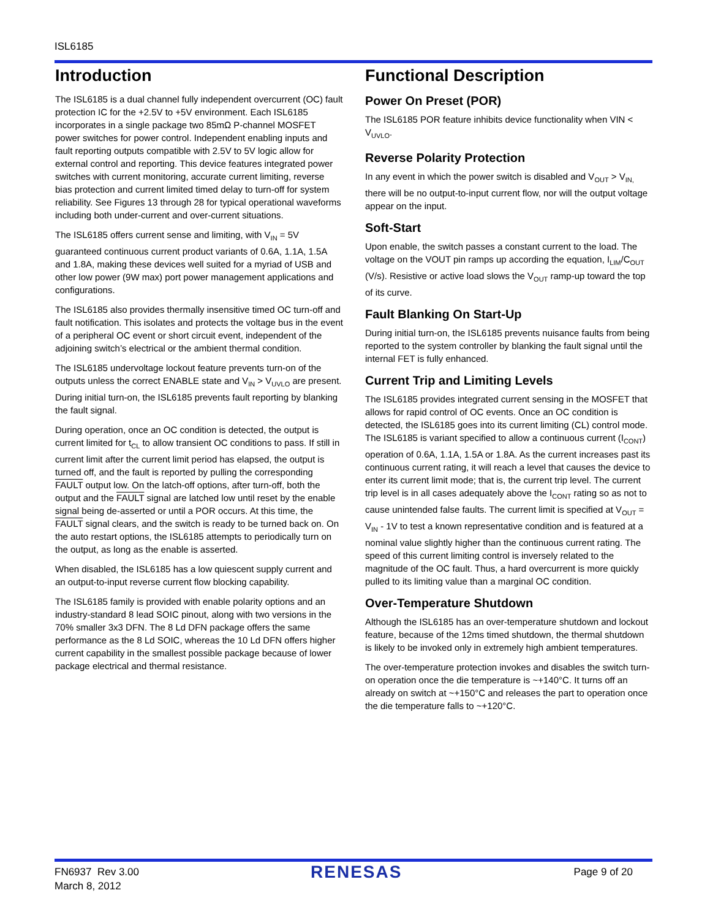ISL6185
Introduction
The ISL6185 is a dual channel fully independent overcurrent (OC) fault protection IC for the +2.5V to +5V environment. Each ISL6185 incorporates in a single package two 85mΩ P-channel MOSFET power switches for power control. Independent enabling inputs and fault reporting outputs compatible with 2.5V to 5V logic allow for external control and reporting. This device features integrated power switches with current monitoring, accurate current limiting, reverse bias protection and current limited timed delay to turn-off for system reliability. See Figures 13 through 28 for typical operational waveforms including both under-current and over-current situations.
The ISL6185 offers current sense and limiting, with V<sub>IN</sub> = 5V guaranteed continuous current product variants of 0.6A, 1.1A, 1.5A and 1.8A, making these devices well suited for a myriad of USB and other low power (9W max) port power management applications and configurations.
The ISL6185 also provides thermally insensitive timed OC turn-off and fault notification. This isolates and protects the voltage bus in the event of a peripheral OC event or short circuit event, independent of the adjoining switch’s electrical or the ambient thermal condition.
The ISL6185 undervoltage lockout feature prevents turn-on of the outputs unless the correct ENABLE state and V<sub>IN</sub> > V<sub>UVLO</sub> are present. During initial turn-on, the ISL6185 prevents fault reporting by blanking the fault signal.
During operation, once an OC condition is detected, the output is current limited for t<sub>CL</sub> to allow transient OC conditions to pass. If still in current limit after the current limit period has elapsed, the output is turned off, and the fault is reported by pulling the corresponding FAULT output low. On the latch-off options, after turn-off, both the output and the FAULT signal are latched low until reset by the enable signal being de-asserted or until a POR occurs. At this time, the FAULT signal clears, and the switch is ready to be turned back on. On the auto restart options, the ISL6185 attempts to periodically turn on the output, as long as the enable is asserted.
When disabled, the ISL6185 has a low quiescent supply current and an output-to-input reverse current flow blocking capability.
The ISL6185 family is provided with enable polarity options and an industry-standard 8 lead SOIC pinout, along with two versions in the 70% smaller 3x3 DFN. The 8 Ld DFN package offers the same performance as the 8 Ld SOIC, whereas the 10 Ld DFN offers higher current capability in the smallest possible package because of lower package electrical and thermal resistance.
Functional Description
Power On Preset (POR)
The ISL6185 POR feature inhibits device functionality when VIN < V<sub>UVLO</sub>.
Reverse Polarity Protection
In any event in which the power switch is disabled and V<sub>OUT</sub> > V<sub>IN,</sub> there will be no output-to-input current flow, nor will the output voltage appear on the input.
Soft-Start
Upon enable, the switch passes a constant current to the load. The voltage on the VOUT pin ramps up according the equation, I<sub>LIM</sub>/C<sub>OUT</sub> (V/s). Resistive or active load slows the V<sub>OUT</sub> ramp-up toward the top of its curve.
Fault Blanking On Start-Up
During initial turn-on, the ISL6185 prevents nuisance faults from being reported to the system controller by blanking the fault signal until the internal FET is fully enhanced.
Current Trip and Limiting Levels
The ISL6185 provides integrated current sensing in the MOSFET that allows for rapid control of OC events. Once an OC condition is detected, the ISL6185 goes into its current limiting (CL) control mode. The ISL6185 is variant specified to allow a continuous current (I<sub>CONT</sub>) operation of 0.6A, 1.1A, 1.5A or 1.8A. As the current increases past its continuous current rating, it will reach a level that causes the device to enter its current limit mode; that is, the current trip level. The current trip level is in all cases adequately above the I<sub>CONT</sub> rating so as not to cause unintended false faults. The current limit is specified at V<sub>OUT</sub> = V<sub>IN</sub> - 1V to test a known representative condition and is featured at a nominal value slightly higher than the continuous current rating. The speed of this current limiting control is inversely related to the magnitude of the OC fault. Thus, a hard overcurrent is more quickly pulled to its limiting value than a marginal OC condition.
Over-Temperature Shutdown
Although the ISL6185 has an over-temperature shutdown and lockout feature, because of the 12ms timed shutdown, the thermal shutdown is likely to be invoked only in extremely high ambient temperatures.
The over-temperature protection invokes and disables the switch turn-on operation once the die temperature is ~+140°C. It turns off an already on switch at ~+150°C and releases the part to operation once the die temperature falls to ~+120°C.
FN6937 Rev 3.00
March 8, 2012
RENESAS
Page 9 of 20